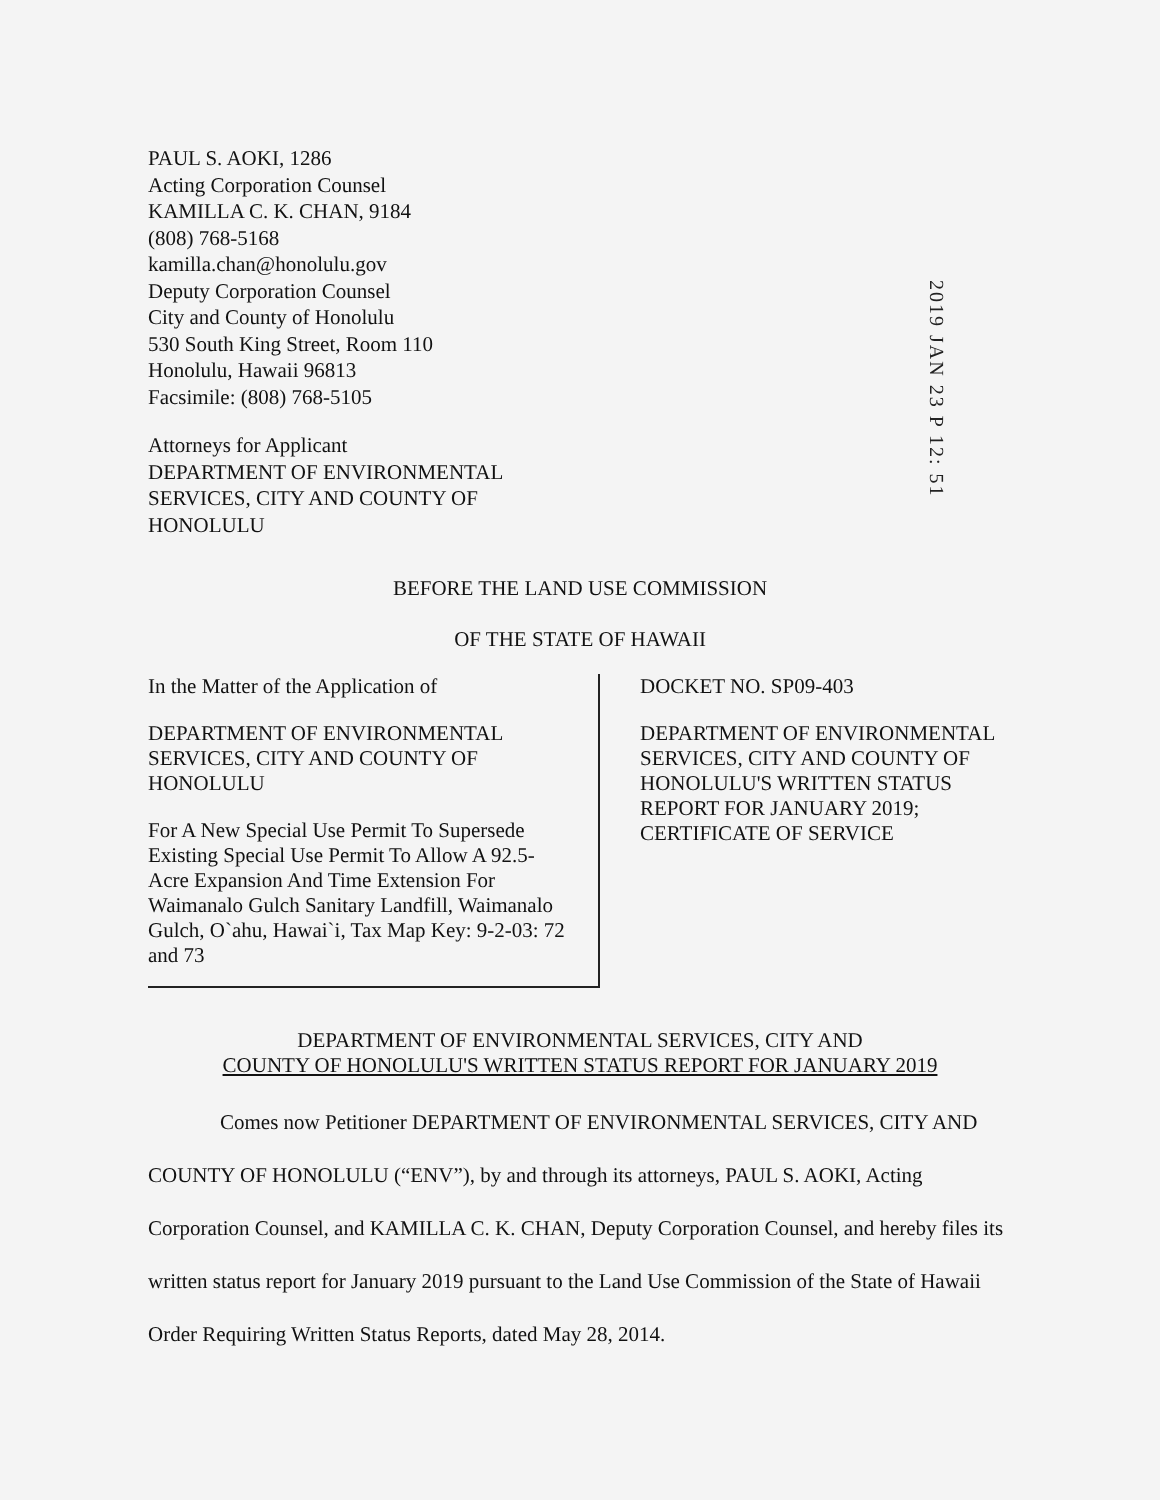PAUL S. AOKI, 1286
Acting Corporation Counsel
KAMILLA C. K. CHAN, 9184
(808) 768-5168
kamilla.chan@honolulu.gov
Deputy Corporation Counsel
City and County of Honolulu
530 South King Street, Room 110
Honolulu, Hawaii 96813
Facsimile: (808) 768-5105
Attorneys for Applicant
DEPARTMENT OF ENVIRONMENTAL
SERVICES, CITY AND COUNTY OF
HONOLULU
2019 JAN 23 P 12: 51
BEFORE THE LAND USE COMMISSION
OF THE STATE OF HAWAII
In the Matter of the Application of
DEPARTMENT OF ENVIRONMENTAL
SERVICES, CITY AND COUNTY OF
HONOLULU
For A New Special Use Permit To Supersede Existing Special Use Permit To Allow A 92.5-Acre Expansion And Time Extension For Waimanalo Gulch Sanitary Landfill, Waimanalo Gulch, O`ahu, Hawai`i, Tax Map Key: 9-2-03: 72 and 73
DOCKET NO. SP09-403
DEPARTMENT OF ENVIRONMENTAL
SERVICES, CITY AND COUNTY OF
HONOLULU'S WRITTEN STATUS
REPORT FOR JANUARY 2019;
CERTIFICATE OF SERVICE
DEPARTMENT OF ENVIRONMENTAL SERVICES, CITY AND
COUNTY OF HONOLULU'S WRITTEN STATUS REPORT FOR JANUARY 2019
Comes now Petitioner DEPARTMENT OF ENVIRONMENTAL SERVICES, CITY AND COUNTY OF HONOLULU (“ENV”), by and through its attorneys, PAUL S. AOKI, Acting Corporation Counsel, and KAMILLA C. K. CHAN, Deputy Corporation Counsel, and hereby files its written status report for January 2019 pursuant to the Land Use Commission of the State of Hawaii Order Requiring Written Status Reports, dated May 28, 2014.